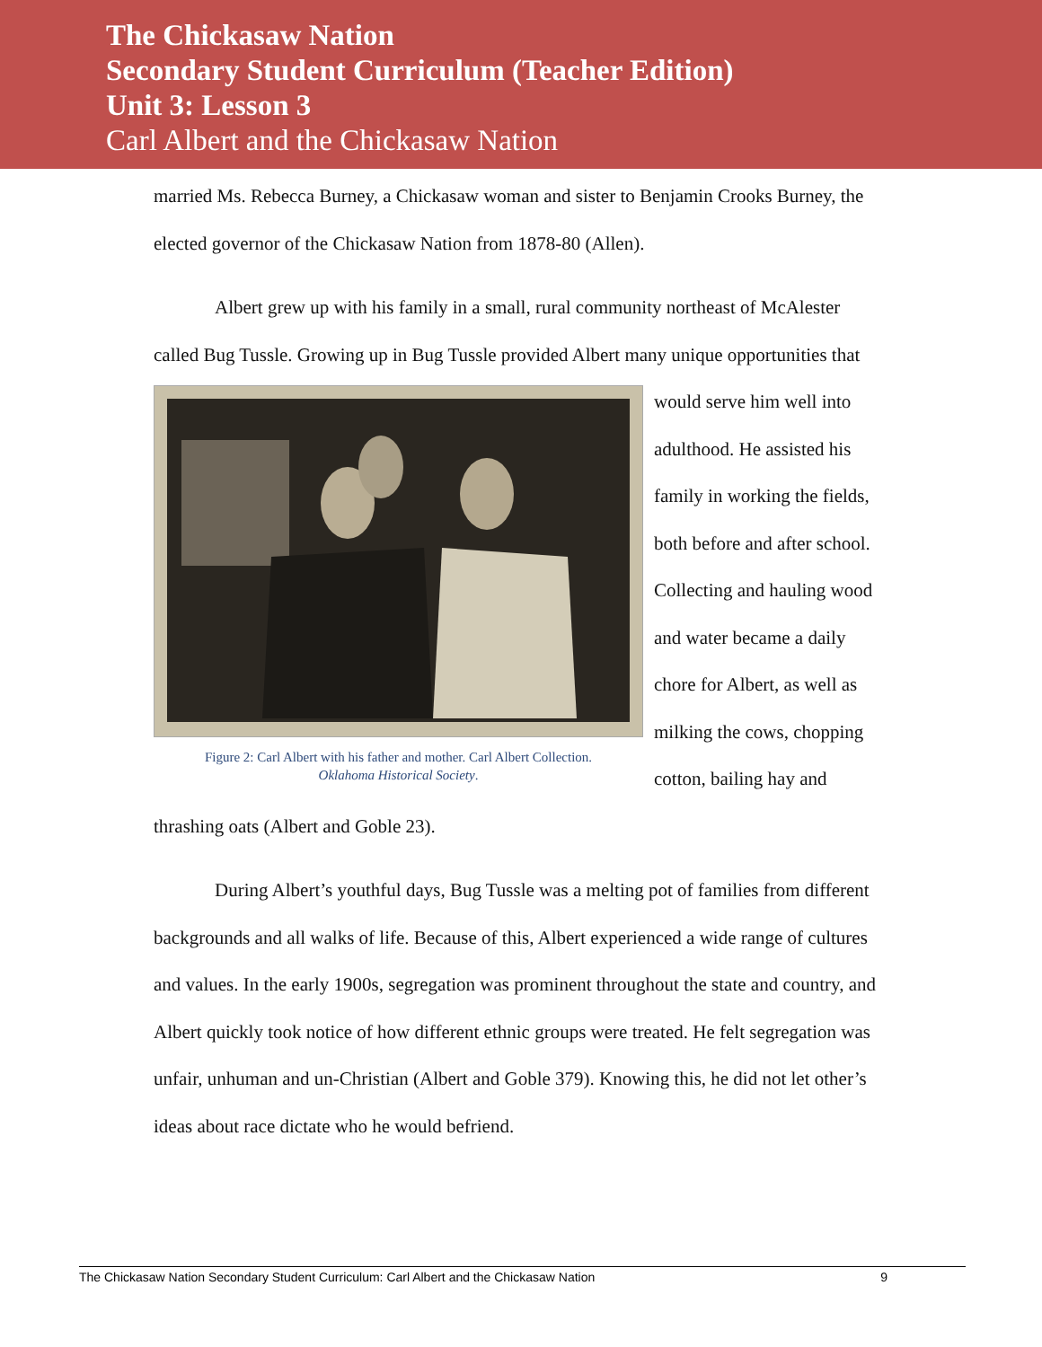The Chickasaw Nation
Secondary Student Curriculum (Teacher Edition)
Unit 3: Lesson 3
Carl Albert and the Chickasaw Nation
married Ms. Rebecca Burney, a Chickasaw woman and sister to Benjamin Crooks Burney, the elected governor of the Chickasaw Nation from 1878-80 (Allen).
Albert grew up with his family in a small, rural community northeast of McAlester called Bug Tussle. Growing up in Bug Tussle provided Albert many unique Figure 2: Carl Albert with his father and mother. Carl Albert Collection.
Oklahoma Historical Society. opportunities that would serve him well into adulthood. He assisted his family in working the fields, both before and after school. Collecting and hauling wood and water became a daily chore for Albert, as well as milking the cows, chopping cotton, bailing hay and thrashing oats (Albert and Goble 23).
During Albert’s youthful days, Bug Tussle was a melting pot of families from different backgrounds and all walks of life. Because of this, Albert experienced a wide range of cultures and values. In the early 1900s, segregation was prominent throughout the state and country, and Albert quickly took notice of how different ethnic groups were treated. He felt segregation was unfair, unhuman and un-Christian (Albert and Goble 379). Knowing this, he did not let other’s ideas about race dictate who he would befriend.
The Chickasaw Nation Secondary Student Curriculum: Carl Albert and the Chickasaw Nation 9